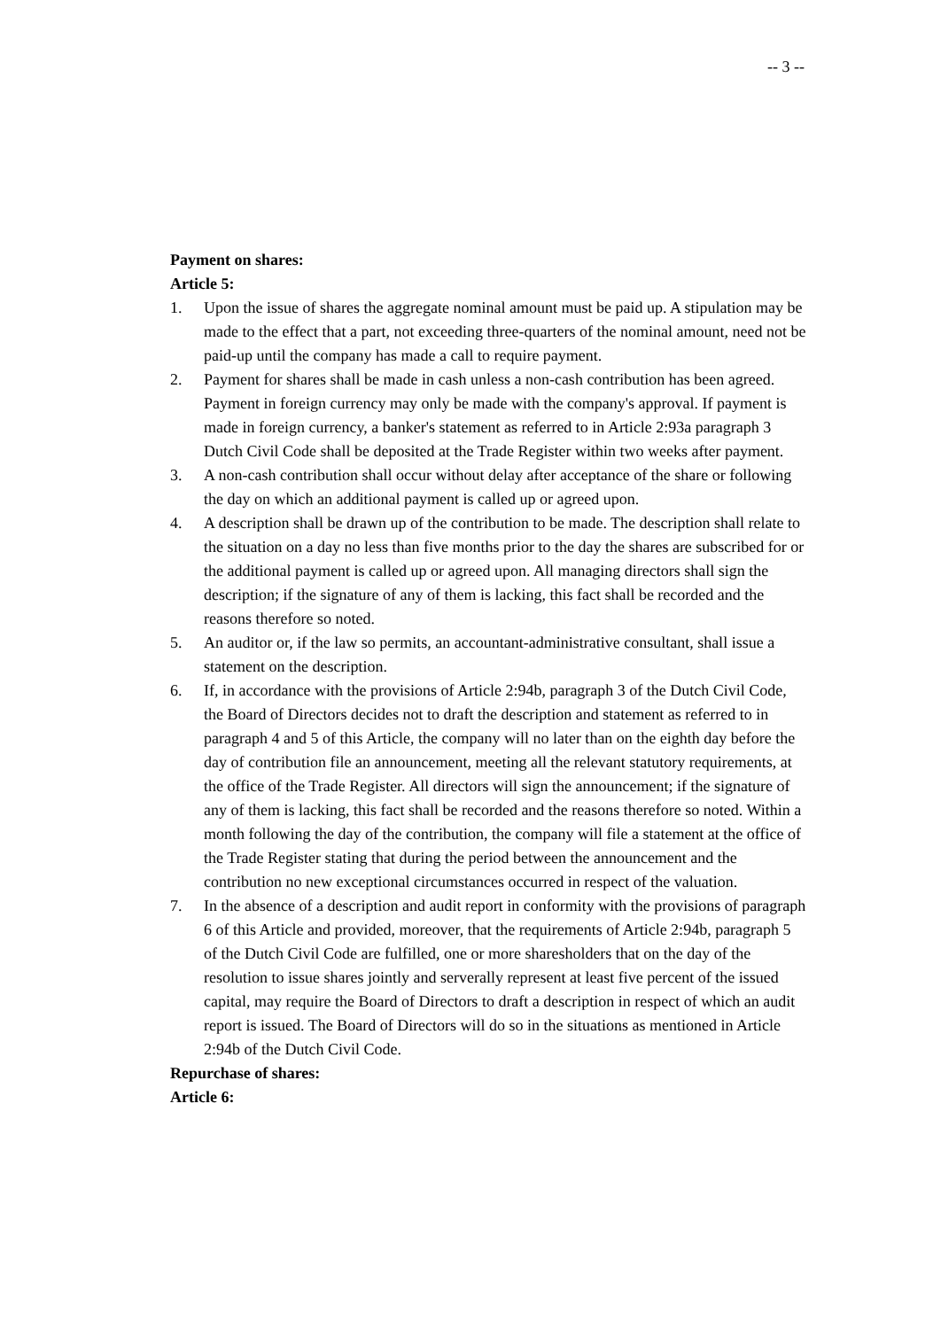-- 3 --
Payment on shares:
Article 5:
1. Upon the issue of shares the aggregate nominal amount must be paid up. A stipulation may be made to the effect that a part, not exceeding three-quarters of the nominal amount, need not be paid-up until the company has made a call to require payment.
2. Payment for shares shall be made in cash unless a non-cash contribution has been agreed. Payment in foreign currency may only be made with the company's approval. If payment is made in foreign currency, a banker's statement as referred to in Article 2:93a paragraph 3 Dutch Civil Code shall be deposited at the Trade Register within two weeks after payment.
3. A non-cash contribution shall occur without delay after acceptance of the share or following the day on which an additional payment is called up or agreed upon.
4. A description shall be drawn up of the contribution to be made. The description shall relate to the situation on a day no less than five months prior to the day the shares are subscribed for or the additional payment is called up or agreed upon. All managing directors shall sign the description; if the signature of any of them is lacking, this fact shall be recorded and the reasons therefore so noted.
5. An auditor or, if the law so permits, an accountant-administrative consultant, shall issue a statement on the description.
6. If, in accordance with the provisions of Article 2:94b, paragraph 3 of the Dutch Civil Code, the Board of Directors decides not to draft the description and statement as referred to in paragraph 4 and 5 of this Article, the company will no later than on the eighth day before the day of contribution file an announcement, meeting all the relevant statutory requirements, at the office of the Trade Register. All directors will sign the announcement; if the signature of any of them is lacking, this fact shall be recorded and the reasons therefore so noted. Within a month following the day of the contribution, the company will file a statement at the office of the Trade Register stating that during the period between the announcement and the contribution no new exceptional circumstances occurred in respect of the valuation.
7. In the absence of a description and audit report in conformity with the provisions of paragraph 6 of this Article and provided, moreover, that the requirements of Article 2:94b, paragraph 5 of the Dutch Civil Code are fulfilled, one or more sharesholders that on the day of the resolution to issue shares jointly and serverally represent at least five percent of the issued capital, may require the Board of Directors to draft a description in respect of which an audit report is issued. The Board of Directors will do so in the situations as mentioned in Article 2:94b of the Dutch Civil Code.
Repurchase of shares:
Article 6: